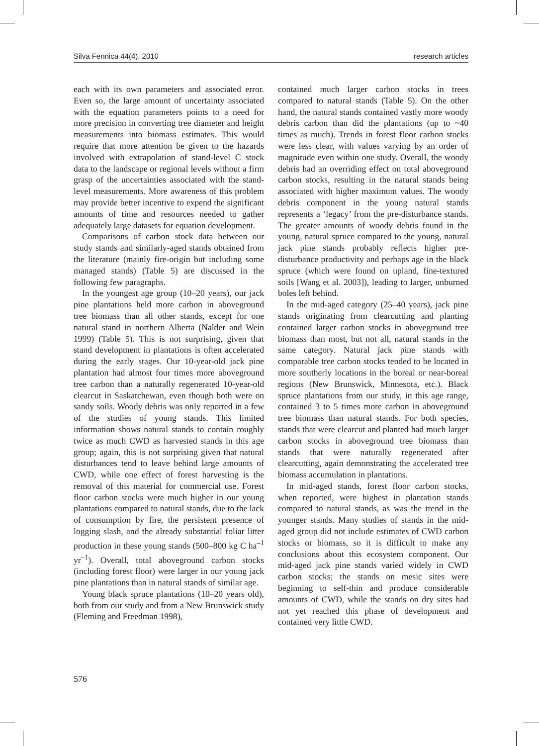Silva Fennica 44(4), 2010 research articles
each with its own parameters and associated error. Even so, the large amount of uncertainty associated with the equation parameters points to a need for more precision in converting tree diameter and height measurements into biomass estimates. This would require that more attention be given to the hazards involved with extrapolation of stand-level C stock data to the landscape or regional levels without a firm grasp of the uncertainties associated with the stand-level measurements. More awareness of this problem may provide better incentive to expend the significant amounts of time and resources needed to gather adequately large datasets for equation development.
Comparisons of carbon stock data between our study stands and similarly-aged stands obtained from the literature (mainly fire-origin but including some managed stands) (Table 5) are discussed in the following few paragraphs.
In the youngest age group (10–20 years), our jack pine plantations held more carbon in aboveground tree biomass than all other stands, except for one natural stand in northern Alberta (Nalder and Wein 1999) (Table 5). This is not surprising, given that stand development in plantations is often accelerated during the early stages. Our 10-year-old jack pine plantation had almost four times more aboveground tree carbon than a naturally regenerated 10-year-old clearcut in Saskatchewan, even though both were on sandy soils. Woody debris was only reported in a few of the studies of young stands. This limited information shows natural stands to contain roughly twice as much CWD as harvested stands in this age group; again, this is not surprising given that natural disturbances tend to leave behind large amounts of CWD, while one effect of forest harvesting is the removal of this material for commercial use. Forest floor carbon stocks were much higher in our young plantations compared to natural stands, due to the lack of consumption by fire, the persistent presence of logging slash, and the already substantial foliar litter production in these young stands (500–800 kg C ha<sup>–1</sup> yr<sup>–1</sup>). Overall, total aboveground carbon stocks (including forest floor) were larger in our young jack pine plantations than in natural stands of similar age.
Young black spruce plantations (10–20 years old), both from our study and from a New Brunswick study (Fleming and Freedman 1998),
contained much larger carbon stocks in trees compared to natural stands (Table 5). On the other hand, the natural stands contained vastly more woody debris carbon than did the plantations (up to ~40 times as much). Trends in forest floor carbon stocks were less clear, with values varying by an order of magnitude even within one study. Overall, the woody debris had an overriding effect on total aboveground carbon stocks, resulting in the natural stands being associated with higher maximum values. The woody debris component in the young natural stands represents a ‘legacy’ from the pre-disturbance stands. The greater amounts of woody debris found in the young, natural spruce compared to the young, natural jack pine stands probably reflects higher pre-disturbance productivity and perhaps age in the black spruce (which were found on upland, fine-textured soils [Wang et al. 2003]), leading to larger, unburned boles left behind.
In the mid-aged category (25–40 years), jack pine stands originating from clearcutting and planting contained larger carbon stocks in aboveground tree biomass than most, but not all, natural stands in the same category. Natural jack pine stands with comparable tree carbon stocks tended to be located in more southerly locations in the boreal or near-boreal regions (New Brunswick, Minnesota, etc.). Black spruce plantations from our study, in this age range, contained 3 to 5 times more carbon in aboveground tree biomass than natural stands. For both species, stands that were clearcut and planted had much larger carbon stocks in aboveground tree biomass than stands that were naturally regenerated after clearcutting, again demonstrating the accelerated tree biomass accumulation in plantations.
In mid-aged stands, forest floor carbon stocks, when reported, were highest in plantation stands compared to natural stands, as was the trend in the younger stands. Many studies of stands in the mid-aged group did not include estimates of CWD carbon stocks or biomass, so it is difficult to make any conclusions about this ecosystem component. Our mid-aged jack pine stands varied widely in CWD carbon stocks; the stands on mesic sites were beginning to self-thin and produce considerable amounts of CWD, while the stands on dry sites had not yet reached this phase of development and contained very little CWD.
576